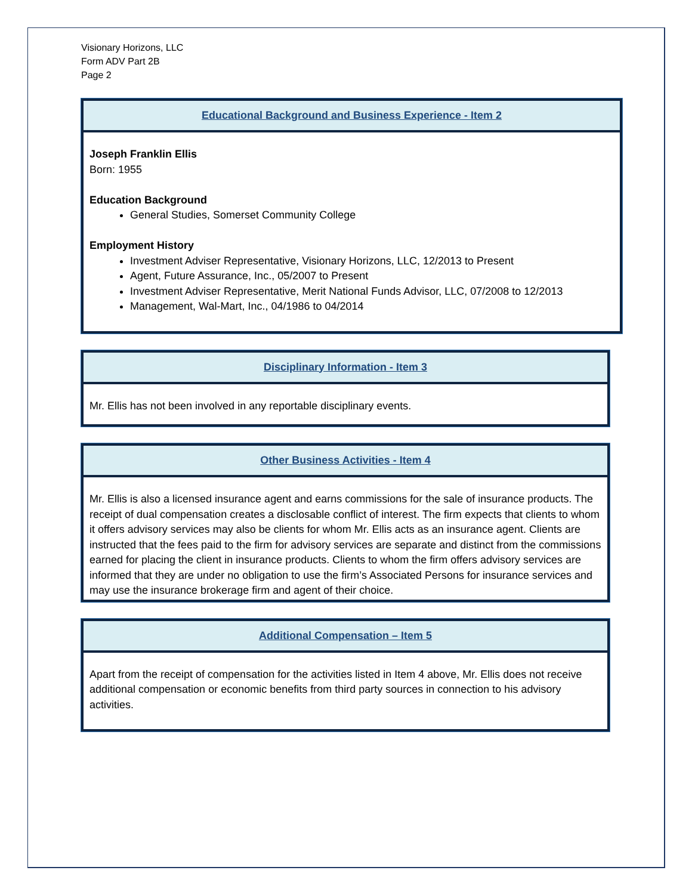Visionary Horizons, LLC
Form ADV Part 2B
Page 2
Educational Background and Business Experience - Item 2
Joseph Franklin Ellis
Born: 1955
Education Background
General Studies, Somerset Community College
Employment History
Investment Adviser Representative, Visionary Horizons, LLC, 12/2013 to Present
Agent, Future Assurance, Inc., 05/2007 to Present
Investment Adviser Representative, Merit National Funds Advisor, LLC, 07/2008 to 12/2013
Management, Wal-Mart, Inc., 04/1986 to 04/2014
Disciplinary Information - Item 3
Mr. Ellis has not been involved in any reportable disciplinary events.
Other Business Activities - Item 4
Mr. Ellis is also a licensed insurance agent and earns commissions for the sale of insurance products. The receipt of dual compensation creates a disclosable conflict of interest. The firm expects that clients to whom it offers advisory services may also be clients for whom Mr. Ellis acts as an insurance agent. Clients are instructed that the fees paid to the firm for advisory services are separate and distinct from the commissions earned for placing the client in insurance products. Clients to whom the firm offers advisory services are informed that they are under no obligation to use the firm’s Associated Persons for insurance services and may use the insurance brokerage firm and agent of their choice.
Additional Compensation – Item 5
Apart from the receipt of compensation for the activities listed in Item 4 above, Mr. Ellis does not receive additional compensation or economic benefits from third party sources in connection to his advisory activities.